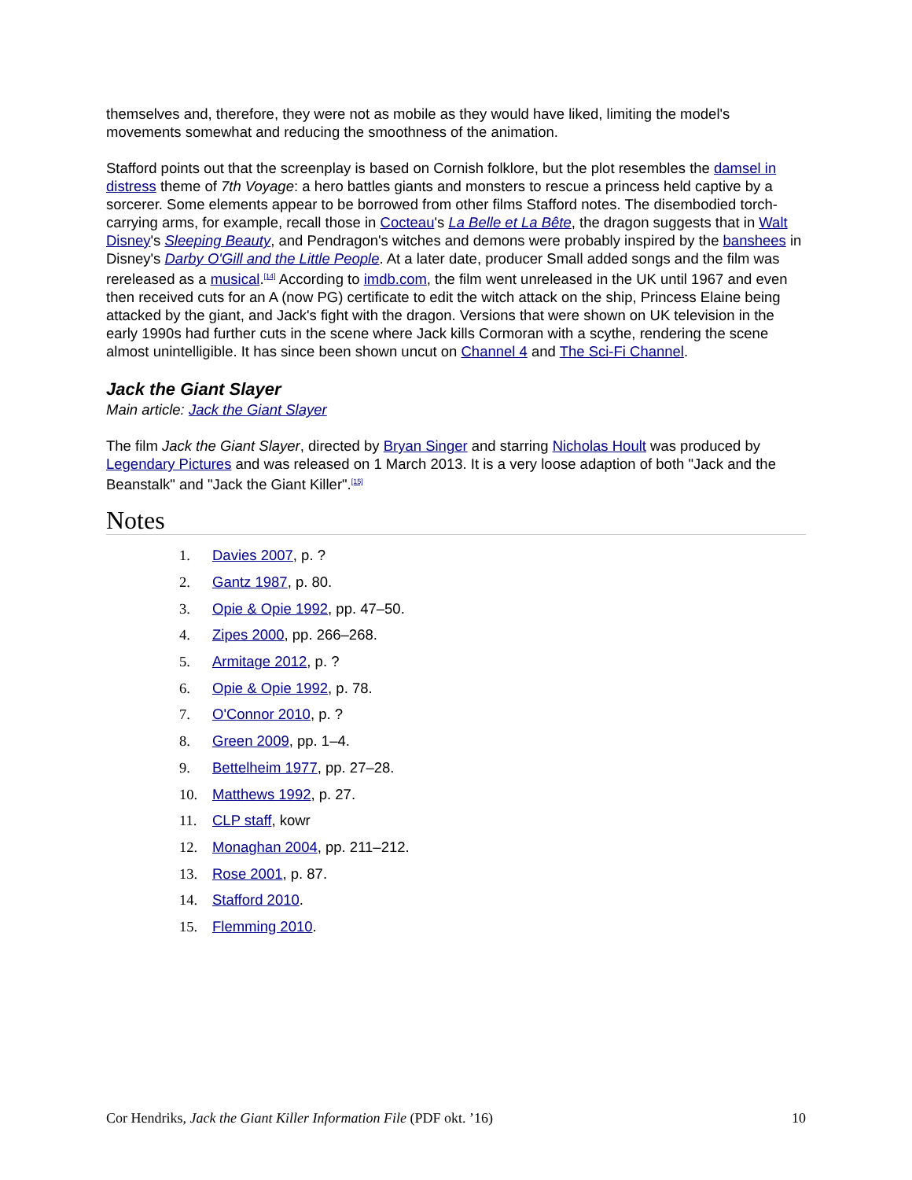themselves and, therefore, they were not as mobile as they would have liked, limiting the model's movements somewhat and reducing the smoothness of the animation.
Stafford points out that the screenplay is based on Cornish folklore, but the plot resembles the damsel in distress theme of 7th Voyage: a hero battles giants and monsters to rescue a princess held captive by a sorcerer. Some elements appear to be borrowed from other films Stafford notes. The disembodied torch-carrying arms, for example, recall those in Cocteau's La Belle et La Bête, the dragon suggests that in Walt Disney's Sleeping Beauty, and Pendragon's witches and demons were probably inspired by the banshees in Disney's Darby O'Gill and the Little People. At a later date, producer Small added songs and the film was rereleased as a musical.<sup>[14]</sup> According to imdb.com, the film went unreleased in the UK until 1967 and even then received cuts for an A (now PG) certificate to edit the witch attack on the ship, Princess Elaine being attacked by the giant, and Jack's fight with the dragon. Versions that were shown on UK television in the early 1990s had further cuts in the scene where Jack kills Cormoran with a scythe, rendering the scene almost unintelligible. It has since been shown uncut on Channel 4 and The Sci-Fi Channel.
Jack the Giant Slayer
Main article: Jack the Giant Slayer
The film Jack the Giant Slayer, directed by Bryan Singer and starring Nicholas Hoult was produced by Legendary Pictures and was released on 1 March 2013. It is a very loose adaption of both "Jack and the Beanstalk" and "Jack the Giant Killer".<sup>[15]</sup>
Notes
1. Davies 2007, p. ?
2. Gantz 1987, p. 80.
3. Opie & Opie 1992, pp. 47–50.
4. Zipes 2000, pp. 266–268.
5. Armitage 2012, p. ?
6. Opie & Opie 1992, p. 78.
7. O'Connor 2010, p. ?
8. Green 2009, pp. 1–4.
9. Bettelheim 1977, pp. 27–28.
10. Matthews 1992, p. 27.
11. CLP staff, kowr
12. Monaghan 2004, pp. 211–212.
13. Rose 2001, p. 87.
14. Stafford 2010.
15. Flemming 2010.
Cor Hendriks, Jack the Giant Killer Information File (PDF okt. ’16) 10